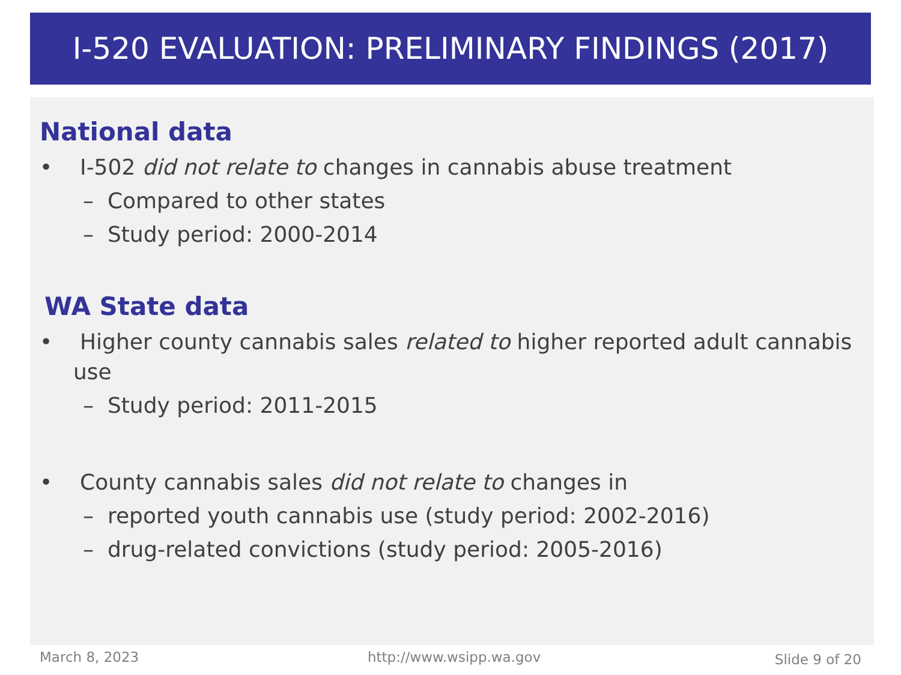I-520 EVALUATION: PRELIMINARY FINDINGS (2017)
National data
• I-502 did not relate to changes in cannabis abuse treatment
– Compared to other states
– Study period: 2000-2014
WA State data
• Higher county cannabis sales related to higher reported adult cannabis use
– Study period: 2011-2015
• County cannabis sales did not relate to changes in
– reported youth cannabis use (study period: 2002-2016)
– drug-related convictions (study period: 2005-2016)
March 8, 2023 http://www.wsipp.wa.gov Slide 9 of 20